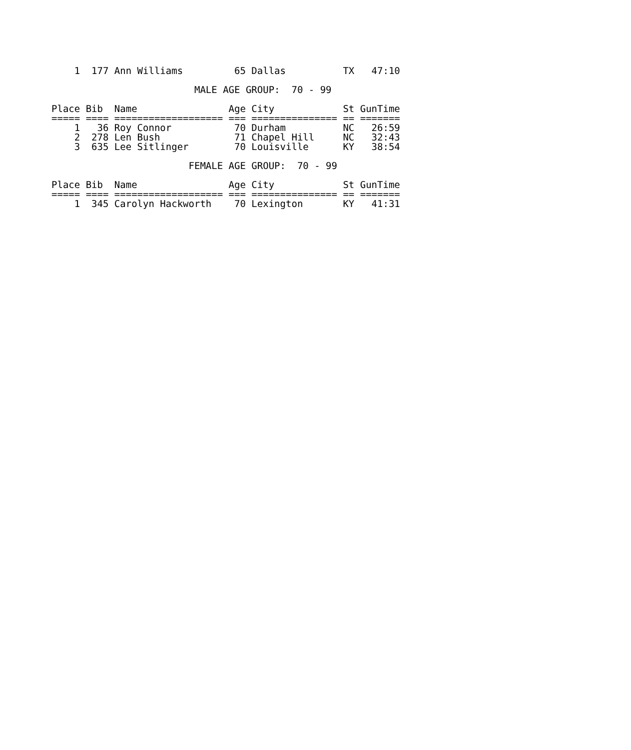1  177 Ann Williams         65 Dallas          TX   47:10

                         MALE AGE GROUP:  70 - 99

Place Bib  Name                Age City            St GunTime
===== ==== =================== === =============== == =======
    1   36 Roy Connor           70 Durham          NC   26:59
    2  278 Len Bush             71 Chapel Hill     NC   32:43
    3  635 Lee Sitlinger        70 Louisville      KY   38:54

                        FEMALE AGE GROUP:  70 - 99

Place Bib  Name                Age City            St GunTime
===== ==== =================== === =============== == =======
    1  345 Carolyn Hackworth    70 Lexington       KY   41:31